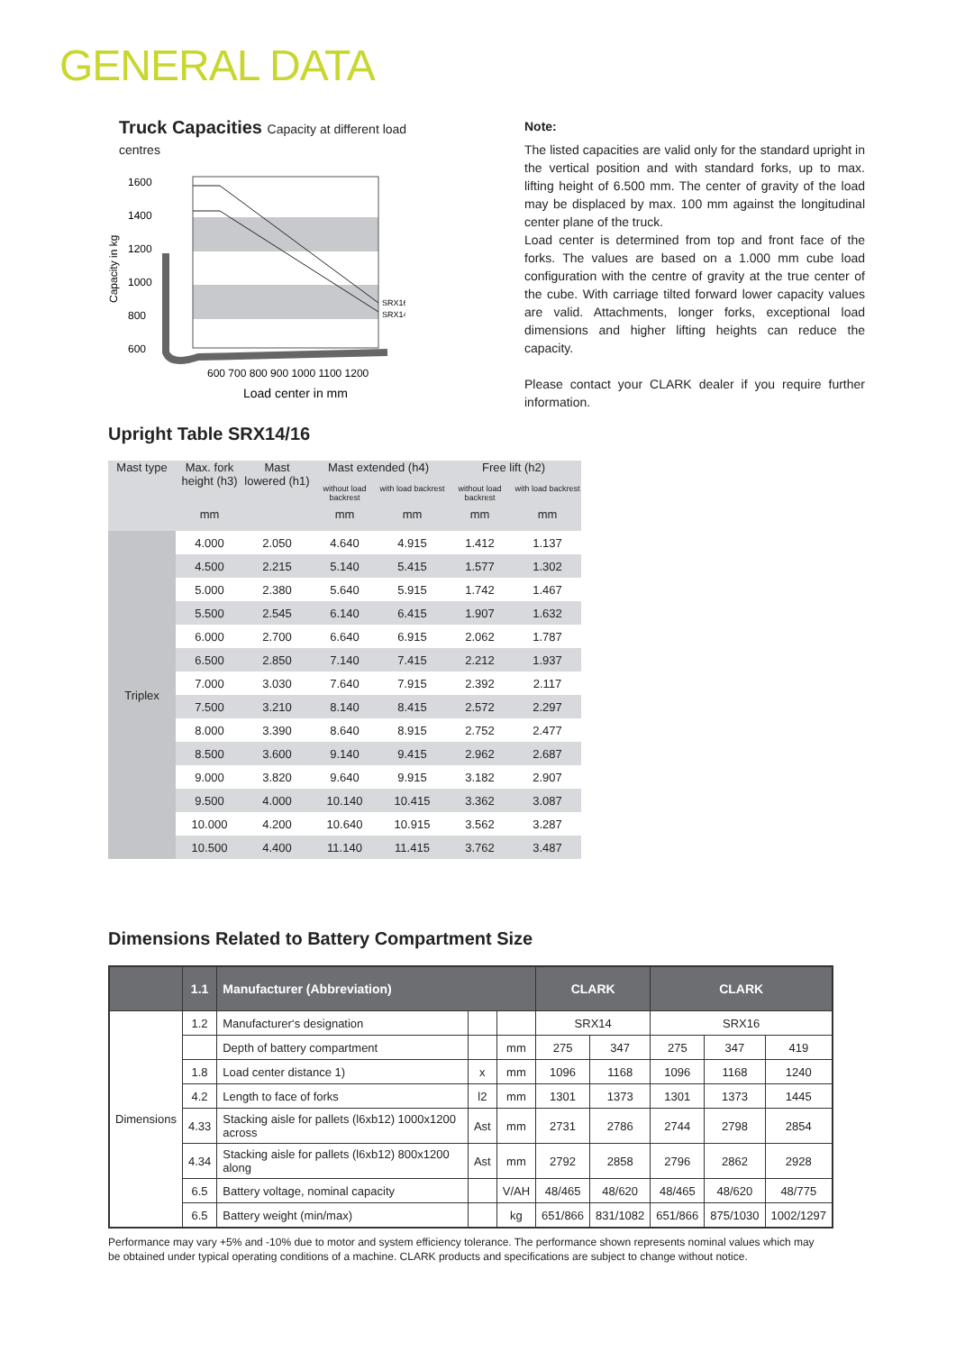GENERAL DATA
Truck Capacities Capacity at different load centres
Capacity in kg
1600
1400
1200
1000
800
600
SRX16
SRX14
600 700 800 900 1000 1100 1200
Load center in mm
Note:
The listed capacities are valid only for the standard upright in the vertical position and with standard forks, up to max. lifting height of 6.500 mm. The center of gravity of the load may be displaced by max. 100 mm against the longitudinal center plane of the truck.
Load center is determined from top and front face of the forks. The values are based on a 1.000 mm cube load configuration with the centre of gravity at the true center of the cube. With carriage tilted forward lower capacity values are valid. Attachments, longer forks, exceptional load dimensions and higher lifting heights can reduce the capacity.
Please contact your CLARK dealer if you require further information.
Upright Table SRX14/16
| Mast type | Max. fork height (h3) | Mast lowered (h1) | Mast extended (h4) | | Free lift (h2) | |
| --- | --- | --- | --- | --- | --- | --- |
| | | | without load backrest | with load backrest | without load backrest | with load backrest |
| | mm | | mm | mm | mm | mm |
| Triplex | 4.000 | 2.050 | 4.640 | 4.915 | 1.412 | 1.137 |
| | 4.500 | 2.215 | 5.140 | 5.415 | 1.577 | 1.302 |
| | 5.000 | 2.380 | 5.640 | 5.915 | 1.742 | 1.467 |
| | 5.500 | 2.545 | 6.140 | 6.415 | 1.907 | 1.632 |
| | 6.000 | 2.700 | 6.640 | 6.915 | 2.062 | 1.787 |
| | 6.500 | 2.850 | 7.140 | 7.415 | 2.212 | 1.937 |
| | 7.000 | 3.030 | 7.640 | 7.915 | 2.392 | 2.117 |
| | 7.500 | 3.210 | 8.140 | 8.415 | 2.572 | 2.297 |
| | 8.000 | 3.390 | 8.640 | 8.915 | 2.752 | 2.477 |
| | 8.500 | 3.600 | 9.140 | 9.415 | 2.962 | 2.687 |
| | 9.000 | 3.820 | 9.640 | 9.915 | 3.182 | 2.907 |
| | 9.500 | 4.000 | 10.140 | 10.415 | 3.362 | 3.087 |
| | 10.000 | 4.200 | 10.640 | 10.915 | 3.562 | 3.287 |
| | 10.500 | 4.400 | 11.140 | 11.415 | 3.762 | 3.487 |
Dimensions Related to Battery Compartment Size
| | 1.1 | Manufacturer (Abbreviation) | | | CLARK | | CLARK | | |
| Dimensions | 1.2 | Manufacturer‘s designation | | | SRX14 | | SRX16 | | |
| | | Depth of battery compartment | | mm | 275 | 347 | 275 | 347 | 419 |
| | 1.8 | Load center distance 1) | x | mm | 1096 | 1168 | 1096 | 1168 | 1240 |
| | 4.2 | Length to face of forks | l2 | mm | 1301 | 1373 | 1301 | 1373 | 1445 |
| | 4.33 | Stacking aisle for pallets (l6xb12) 1000x1200 across | Ast | mm | 2731 | 2786 | 2744 | 2798 | 2854 |
| | 4.34 | Stacking aisle for pallets (l6xb12) 800x1200 along | Ast | mm | 2792 | 2858 | 2796 | 2862 | 2928 |
| | 6.5 | Battery voltage, nominal capacity | | V/AH | 48/465 | 48/620 | 48/465 | 48/620 | 48/775 |
| | 6.5 | Battery weight (min/max) | | kg | 651/866 | 831/1082 | 651/866 | 875/1030 | 1002/1297 |
Performance may vary +5% and -10% due to motor and system efficiency tolerance. The performance shown represents nominal values which may be obtained under typical operating conditions of a machine. CLARK products and specifications are subject to change without notice.